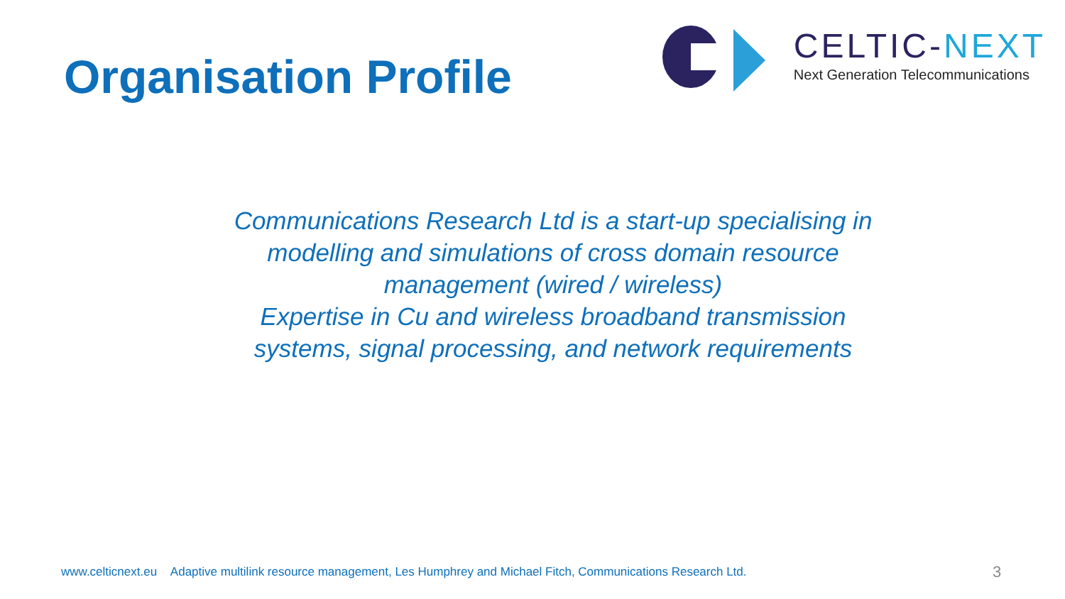Organisation Profile
CELTIC-NEXT
Next Generation Telecommunications
Communications Research Ltd is a start-up specialising in
modelling and simulations of cross domain resource
management (wired / wireless)
Expertise in Cu and wireless broadband transmission
systems, signal processing, and network requirements
www.celticnext.eu Adaptive multilink resource management, Les Humphrey and Michael Fitch, Communications Research Ltd.
3